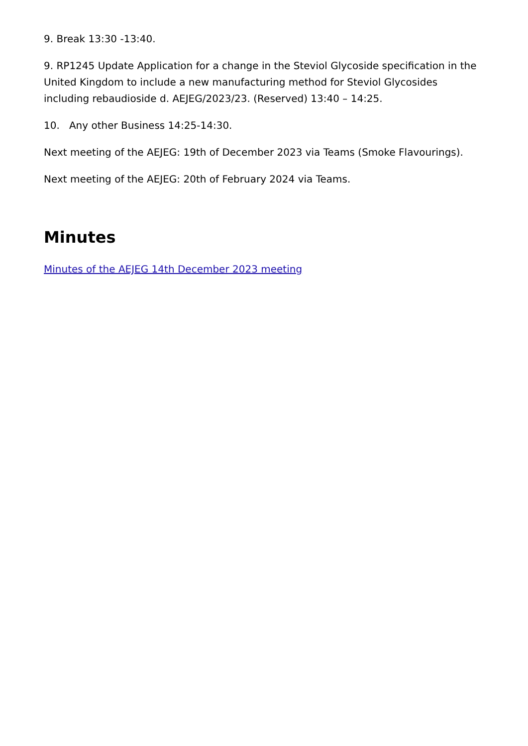9. Break 13:30 -13:40.
9. RP1245 Update Application for a change in the Steviol Glycoside specification in the United Kingdom to include a new manufacturing method for Steviol Glycosides including rebaudioside d. AEJEG/2023/23. (Reserved) 13:40 – 14:25.
10. Any other Business 14:25-14:30.
Next meeting of the AEJEG: 19th of December 2023 via Teams (Smoke Flavourings).
Next meeting of the AEJEG: 20th of February 2024 via Teams.
Minutes
Minutes of the AEJEG 14th December 2023 meeting